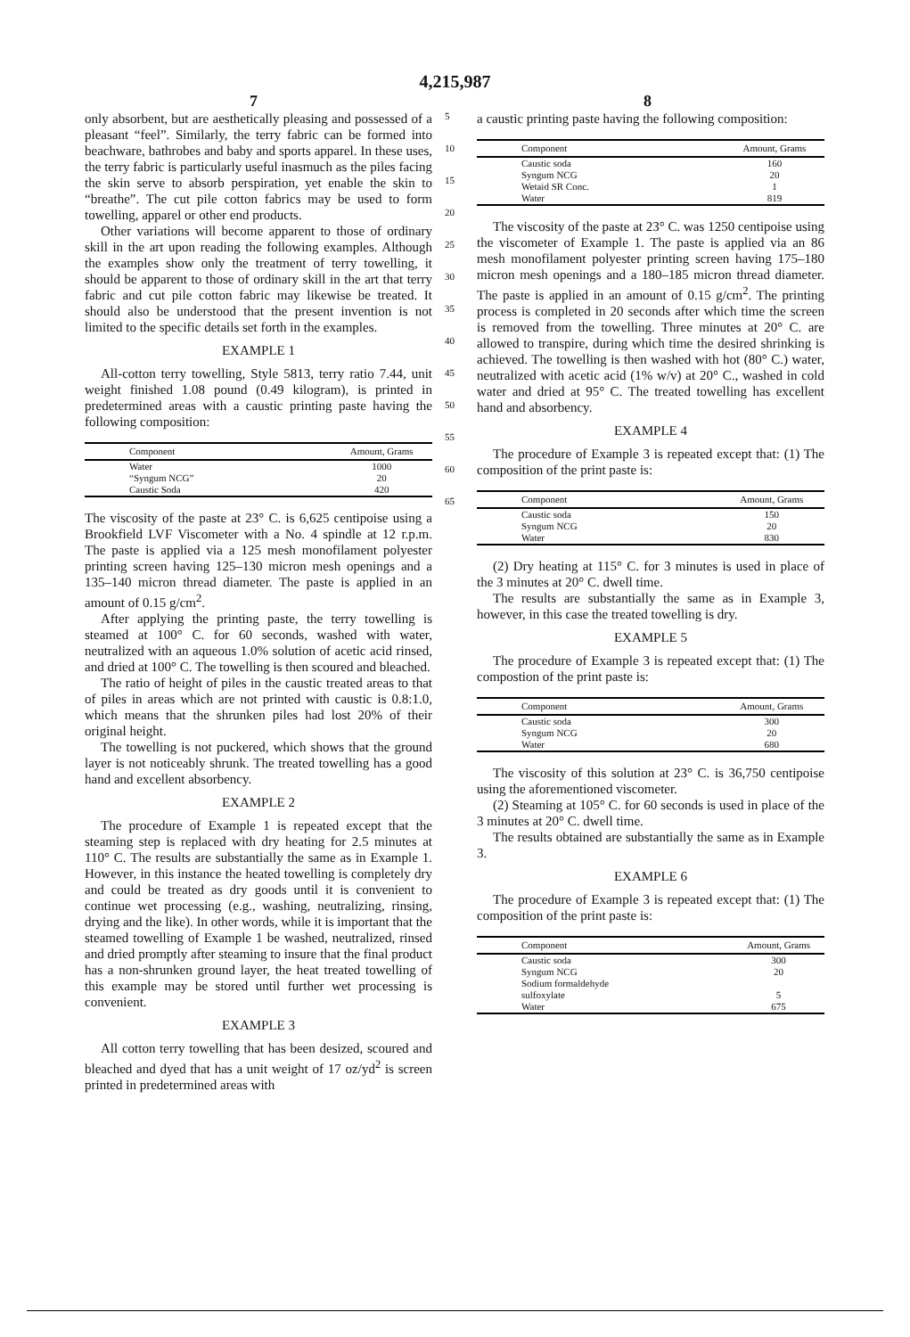4,215,987
7 8
only absorbent, but are aesthetically pleasing and possessed of a pleasant “feel”. Similarly, the terry fabric can be formed into beachware, bathrobes and baby and sports apparel. In these uses, the terry fabric is particularly useful inasmuch as the piles facing the skin serve to absorb perspiration, yet enable the skin to “breathe”. The cut pile cotton fabrics may be used to form towelling, apparel or other end products.
Other variations will become apparent to those of ordinary skill in the art upon reading the following examples. Although the examples show only the treatment of terry towelling, it should be apparent to those of ordinary skill in the art that terry fabric and cut pile cotton fabric may likewise be treated. It should also be understood that the present invention is not limited to the specific details set forth in the examples.
EXAMPLE 1
All-cotton terry towelling, Style 5813, terry ratio 7.44, unit weight finished 1.08 pound (0.49 kilogram), is printed in predetermined areas with a caustic printing paste having the following composition:
| Component | Amount, Grams |
| --- | --- |
| Water | 1000 |
| “Syngum NCG” | 20 |
| Caustic Soda | 420 |
The viscosity of the paste at 23° C. is 6,625 centipoise using a Brookfield LVF Viscometer with a No. 4 spindle at 12 r.p.m. The paste is applied via a 125 mesh monofilament polyester printing screen having 125–130 micron mesh openings and a 135–140 micron thread diameter. The paste is applied in an amount of 0.15 g/cm<sup>2</sup>.
After applying the printing paste, the terry towelling is steamed at 100° C. for 60 seconds, washed with water, neutralized with an aqueous 1.0% solution of acetic acid rinsed, and dried at 100° C. The towelling is then scoured and bleached.
The ratio of height of piles in the caustic treated areas to that of piles in areas which are not printed with caustic is 0.8:1.0, which means that the shrunken piles had lost 20% of their original height.
The towelling is not puckered, which shows that the ground layer is not noticeably shrunk. The treated towelling has a good hand and excellent absorbency.
EXAMPLE 2
The procedure of Example 1 is repeated except that the steaming step is replaced with dry heating for 2.5 minutes at 110° C. The results are substantially the same as in Example 1. However, in this instance the heated towelling is completely dry and could be treated as dry goods until it is convenient to continue wet processing (e.g., washing, neutralizing, rinsing, drying and the like). In other words, while it is important that the steamed towelling of Example 1 be washed, neutralized, rinsed and dried promptly after steaming to insure that the final product has a non-shrunken ground layer, the heat treated towelling of this example may be stored until further wet processing is convenient.
EXAMPLE 3
All cotton terry towelling that has been desized, scoured and bleached and dyed that has a unit weight of 17 oz/yd<sup>2</sup> is screen printed in predetermined areas with
5
10
15
20
25
30
35
40
45
50
55
60
65
a caustic printing paste having the following composition:
| Component | Amount, Grams |
| --- | --- |
| Caustic soda | 160 |
| Syngum NCG | 20 |
| Wetaid SR Conc. | 1 |
| Water | 819 |
The viscosity of the paste at 23° C. was 1250 centipoise using the viscometer of Example 1. The paste is applied via an 86 mesh monofilament polyester printing screen having 175–180 micron mesh openings and a 180–185 micron thread diameter. The paste is applied in an amount of 0.15 g/cm<sup>2</sup>. The printing process is completed in 20 seconds after which time the screen is removed from the towelling. Three minutes at 20° C. are allowed to transpire, during which time the desired shrinking is achieved. The towelling is then washed with hot (80° C.) water, neutralized with acetic acid (1% w/v) at 20° C., washed in cold water and dried at 95° C. The treated towelling has excellent hand and absorbency.
EXAMPLE 4
The procedure of Example 3 is repeated except that: (1) The composition of the print paste is:
| Component | Amount, Grams |
| --- | --- |
| Caustic soda | 150 |
| Syngum NCG | 20 |
| Water | 830 |
(2) Dry heating at 115° C. for 3 minutes is used in place of the 3 minutes at 20° C. dwell time.
The results are substantially the same as in Example 3, however, in this case the treated towelling is dry.
EXAMPLE 5
The procedure of Example 3 is repeated except that: (1) The compostion of the print paste is:
| Component | Amount, Grams |
| --- | --- |
| Caustic soda | 300 |
| Syngum NCG | 20 |
| Water | 680 |
The viscosity of this solution at 23° C. is 36,750 centipoise using the aforementioned viscometer.
(2) Steaming at 105° C. for 60 seconds is used in place of the 3 minutes at 20° C. dwell time.
The results obtained are substantially the same as in Example 3.
EXAMPLE 6
The procedure of Example 3 is repeated except that: (1) The composition of the print paste is:
| Component | Amount, Grams |
| --- | --- |
| Caustic soda | 300 |
| Syngum NCG | 20 |
| Sodium formaldehyde | |
| sulfoxylate | 5 |
| Water | 675 |